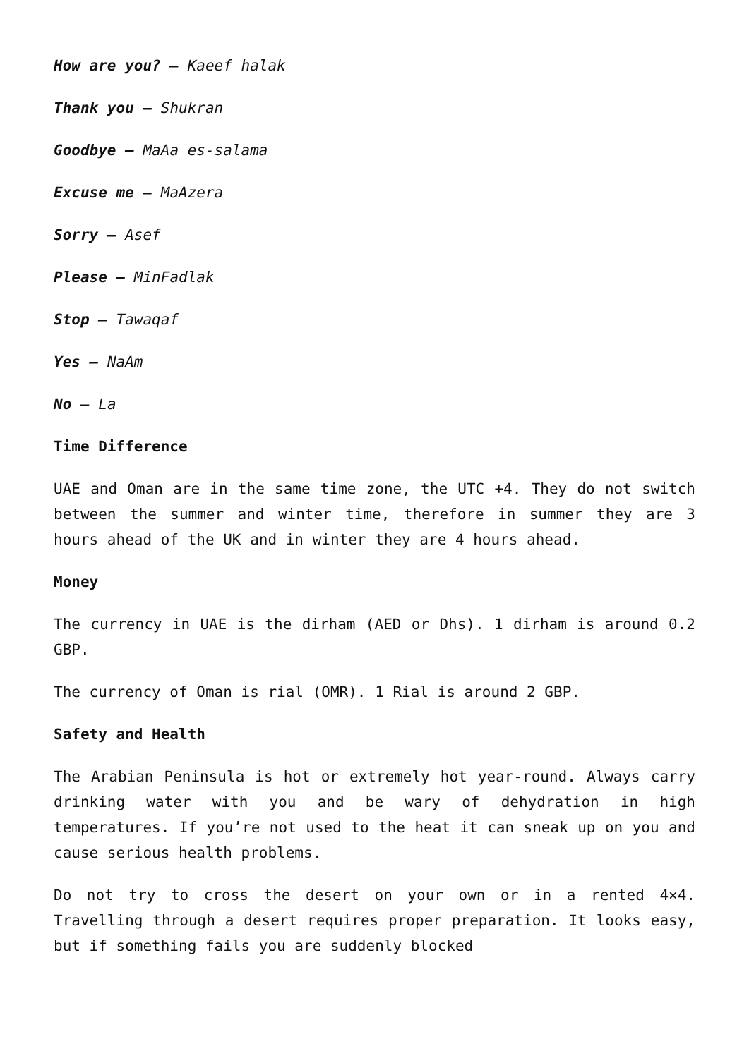How are you? – Kaeef halak
Thank you – Shukran
Goodbye – MaAa es-salama
Excuse me – MaAzera
Sorry – Asef
Please – MinFadlak
Stop – Tawaqaf
Yes – NaAm
No – La
Time Difference
UAE and Oman are in the same time zone, the UTC +4. They do not switch between the summer and winter time, therefore in summer they are 3 hours ahead of the UK and in winter they are 4 hours ahead.
Money
The currency in UAE is the dirham (AED or Dhs). 1 dirham is around 0.2 GBP.
The currency of Oman is rial (OMR). 1 Rial is around 2 GBP.
Safety and Health
The Arabian Peninsula is hot or extremely hot year-round. Always carry drinking water with you and be wary of dehydration in high temperatures. If you’re not used to the heat it can sneak up on you and cause serious health problems.
Do not try to cross the desert on your own or in a rented 4×4. Travelling through a desert requires proper preparation. It looks easy, but if something fails you are suddenly blocked